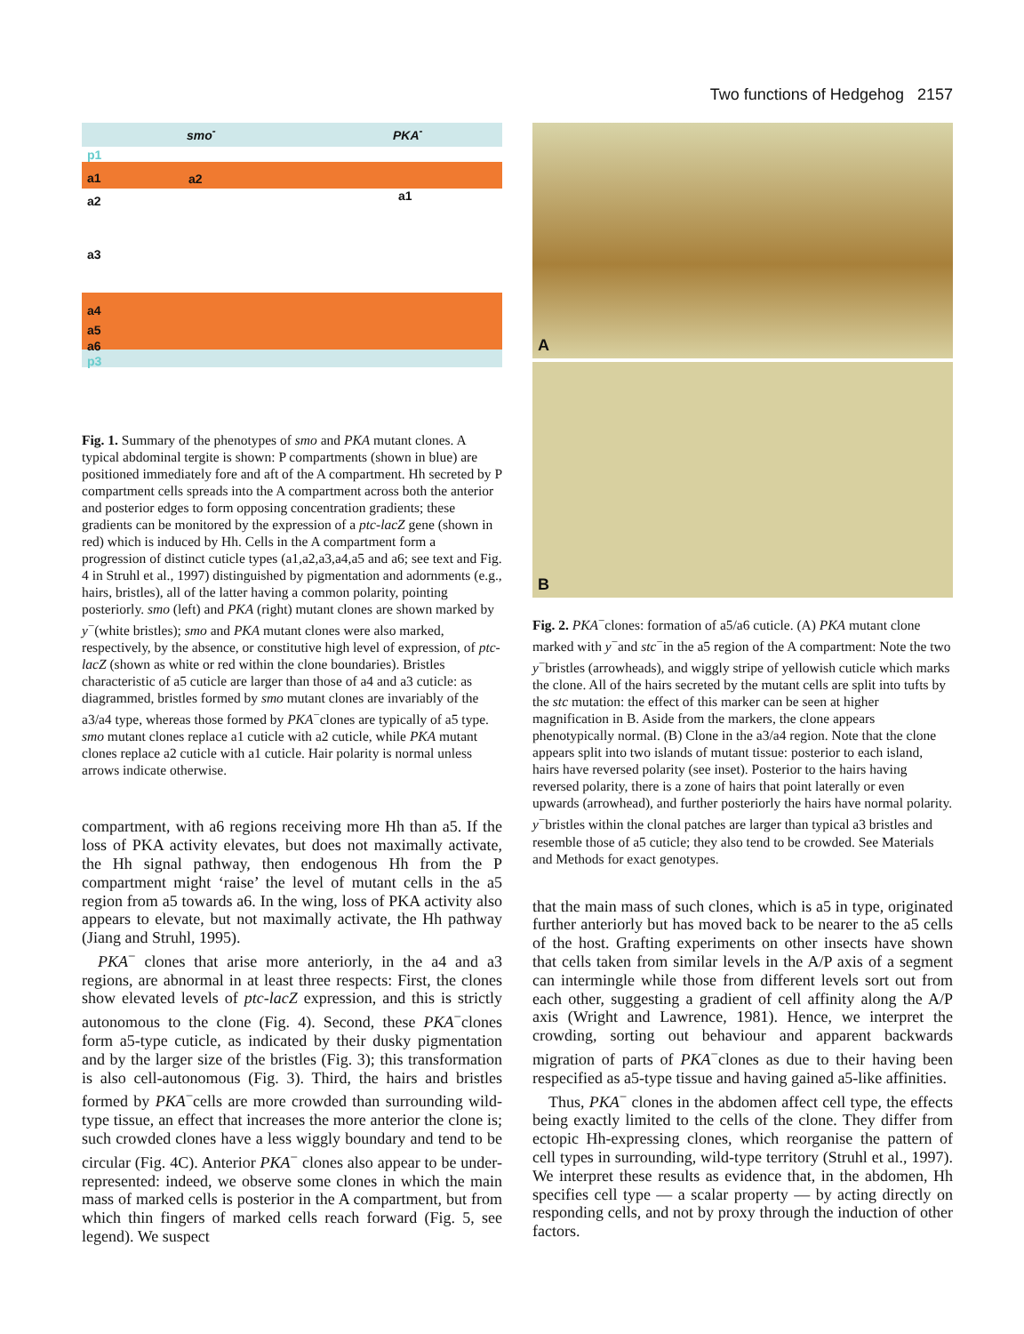Two functions of Hedgehog 2157
smo<sup>-</sup> PKA<sup>-</sup>
p1
a1
a2
a3
a4
a5
a6
p3
a2
a1
Fig. 1. Summary of the phenotypes of smo and PKA mutant clones. A typical abdominal tergite is shown: P compartments (shown in blue) are positioned immediately fore and aft of the A compartment. Hh secreted by P compartment cells spreads into the A compartment across both the anterior and posterior edges to form opposing concentration gradients; these gradients can be monitored by the expression of a ptc-lacZ gene (shown in red) which is induced by Hh. Cells in the A compartment form a progression of distinct cuticle types (a1,a2,a3,a4,a5 and a6; see text and Fig. 4 in Struhl et al., 1997) distinguished by pigmentation and adornments (e.g., hairs, bristles), all of the latter having a common polarity, pointing posteriorly. smo (left) and PKA (right) mutant clones are shown marked by y<sup>−</sup>(white bristles); smo and PKA mutant clones were also marked, respectively, by the absence, or constitutive high level of expression, of ptc-lacZ (shown as white or red within the clone boundaries). Bristles characteristic of a5 cuticle are larger than those of a4 and a3 cuticle: as diagrammed, bristles formed by smo mutant clones are invariably of the a3/a4 type, whereas those formed by PKA<sup>−</sup>clones are typically of a5 type. smo mutant clones replace a1 cuticle with a2 cuticle, while PKA mutant clones replace a2 cuticle with a1 cuticle. Hair polarity is normal unless arrows indicate otherwise.
compartment, with a6 regions receiving more Hh than a5. If the loss of PKA activity elevates, but does not maximally activate, the Hh signal pathway, then endogenous Hh from the P compartment might ‘raise’ the level of mutant cells in the a5 region from a5 towards a6. In the wing, loss of PKA activity also appears to elevate, but not maximally activate, the Hh pathway (Jiang and Struhl, 1995).
PKA<sup>−</sup> clones that arise more anteriorly, in the a4 and a3 regions, are abnormal in at least three respects: First, the clones show elevated levels of ptc-lacZ expression, and this is strictly autonomous to the clone (Fig. 4). Second, these PKA<sup>−</sup>clones form a5-type cuticle, as indicated by their dusky pigmentation and by the larger size of the bristles (Fig. 3); this transformation is also cell-autonomous (Fig. 3). Third, the hairs and bristles formed by PKA<sup>−</sup>cells are more crowded than surrounding wild-type tissue, an effect that increases the more anterior the clone is; such crowded clones have a less wiggly boundary and tend to be circular (Fig. 4C). Anterior PKA<sup>−</sup> clones also appear to be under-represented: indeed, we observe some clones in which the main mass of marked cells is posterior in the A compartment, but from which thin fingers of marked cells reach forward (Fig. 5, see legend). We suspect
A
B
Fig. 2. PKA<sup>−</sup>clones: formation of a5/a6 cuticle. (A) PKA mutant clone marked with y<sup>−</sup>and stc<sup>−</sup>in the a5 region of the A compartment: Note the two y<sup>−</sup>bristles (arrowheads), and wiggly stripe of yellowish cuticle which marks the clone. All of the hairs secreted by the mutant cells are split into tufts by the stc mutation: the effect of this marker can be seen at higher magnification in B. Aside from the markers, the clone appears phenotypically normal. (B) Clone in the a3/a4 region. Note that the clone appears split into two islands of mutant tissue: posterior to each island, hairs have reversed polarity (see inset). Posterior to the hairs having reversed polarity, there is a zone of hairs that point laterally or even upwards (arrowhead), and further posteriorly the hairs have normal polarity. y<sup>−</sup>bristles within the clonal patches are larger than typical a3 bristles and resemble those of a5 cuticle; they also tend to be crowded. See Materials and Methods for exact genotypes.
that the main mass of such clones, which is a5 in type, originated further anteriorly but has moved back to be nearer to the a5 cells of the host. Grafting experiments on other insects have shown that cells taken from similar levels in the A/P axis of a segment can intermingle while those from different levels sort out from each other, suggesting a gradient of cell affinity along the A/P axis (Wright and Lawrence, 1981). Hence, we interpret the crowding, sorting out behaviour and apparent backwards migration of parts of PKA<sup>−</sup>clones as due to their having been respecified as a5-type tissue and having gained a5-like affinities.
Thus, PKA<sup>−</sup> clones in the abdomen affect cell type, the effects being exactly limited to the cells of the clone. They differ from ectopic Hh-expressing clones, which reorganise the pattern of cell types in surrounding, wild-type territory (Struhl et al., 1997). We interpret these results as evidence that, in the abdomen, Hh specifies cell type — a scalar property — by acting directly on responding cells, and not by proxy through the induction of other factors.